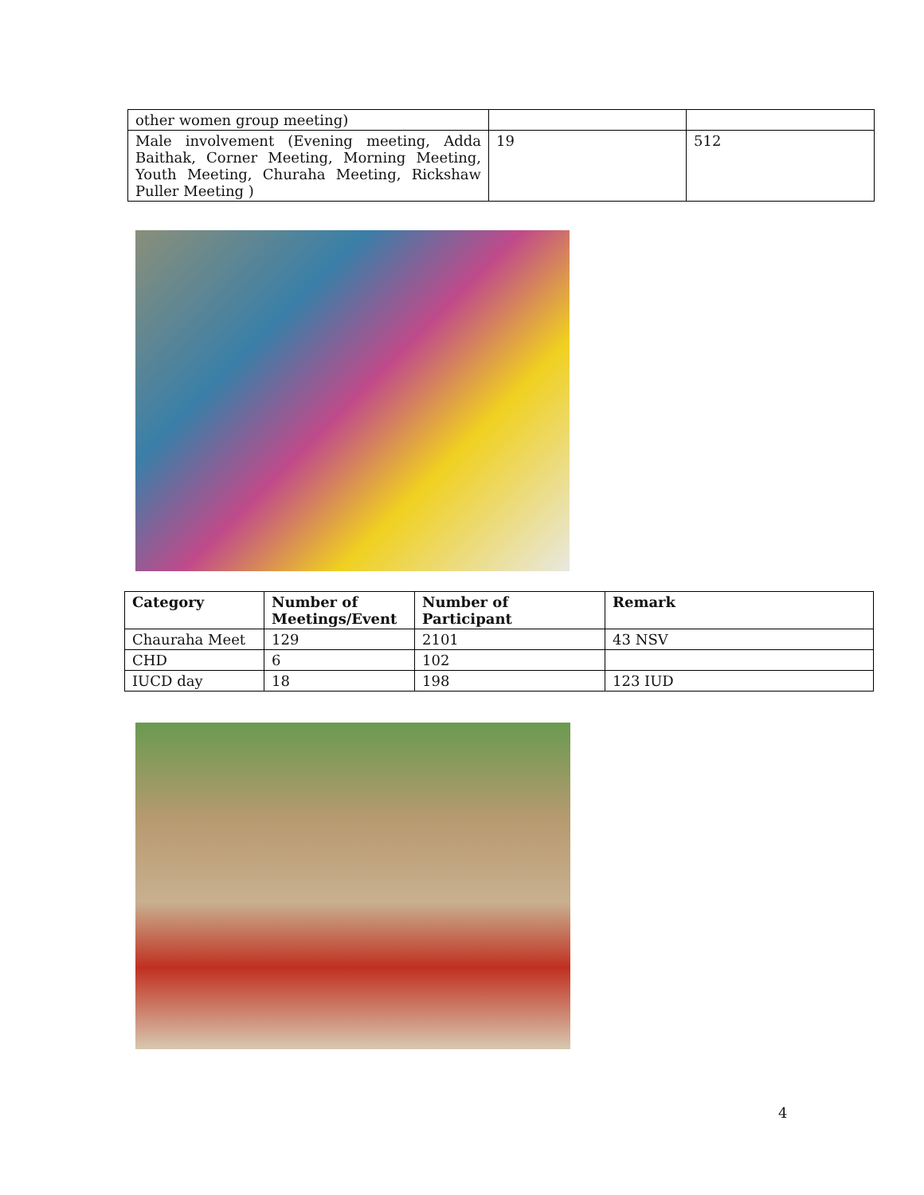| other women group meeting) | | |
| Male involvement (Evening meeting, Adda Baithak, Corner Meeting, Morning Meeting, Youth Meeting, Churaha Meeting, Rickshaw Puller Meeting ) | 19 | 512 |
| Category | Number of Meetings/Event | Number of Participant | Remark |
| --- | --- | --- | --- |
| Chauraha Meet | 129 | 2101 | 43 NSV |
| CHD | 6 | 102 | |
| IUCD day | 18 | 198 | 123 IUD |
4